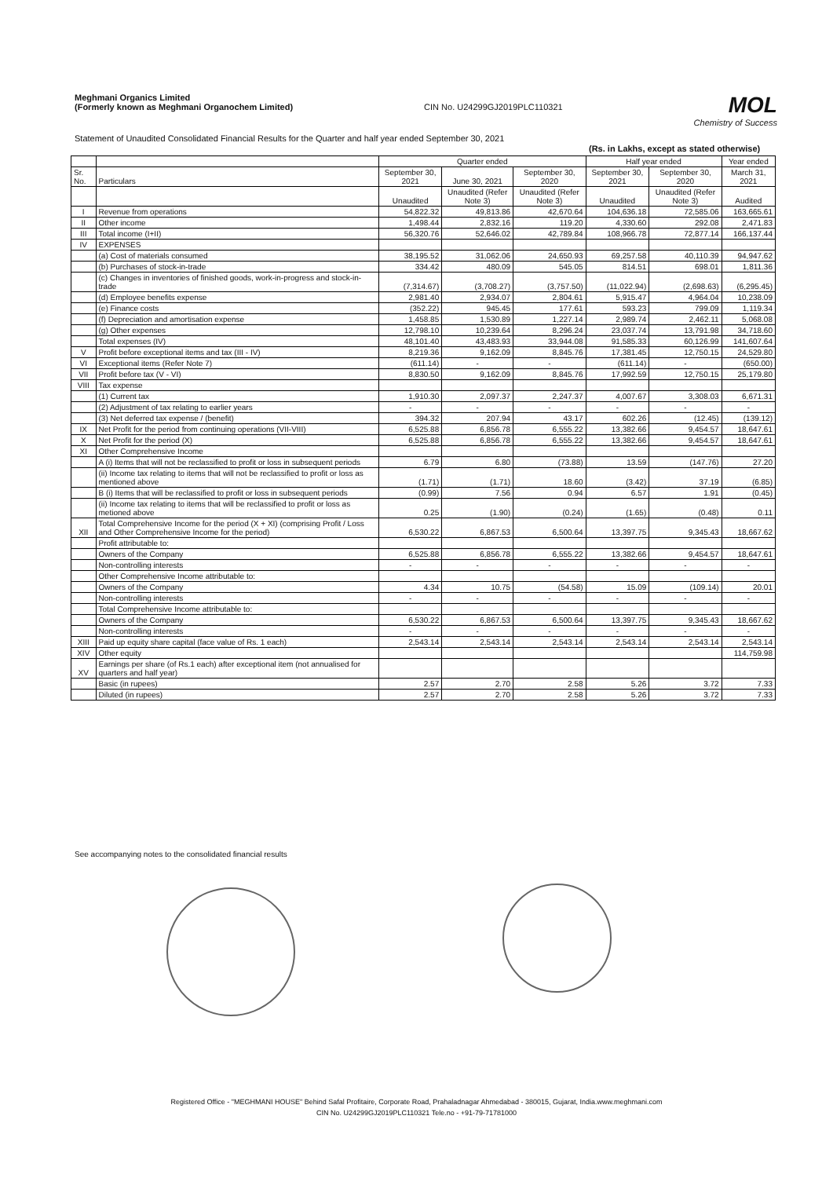Meghmani Organics Limited
(Formerly known as Meghmani Organochem Limited)
CIN No. U24299GJ2019PLC110321
MOL
Chemistry of Success
Statement of Unaudited Consolidated Financial Results for the Quarter and half year ended September 30, 2021
(Rs. in Lakhs, except as stated otherwise)
| | | Quarter ended | | | Half year ended | | Year ended |
| --- | --- | --- | --- | --- | --- | --- | --- |
| Sr. No. | Particulars | September 30, 2021 | June 30, 2021 | September 30, 2020 | September 30, 2021 | September 30, 2020 | March 31, 2021 |
| | | Unaudited | Unaudited (Refer Note 3) | Unaudited (Refer Note 3) | Unaudited | Unaudited (Refer Note 3) | Audited |
| I | Revenue from operations | 54,822.32 | 49,813.86 | 42,670.64 | 104,636.18 | 72,585.06 | 163,665.61 |
| II | Other income | 1,498.44 | 2,832.16 | 119.20 | 4,330.60 | 292.08 | 2,471.83 |
| III | Total income (I+II) | 56,320.76 | 52,646.02 | 42,789.84 | 108,966.78 | 72,877.14 | 166,137.44 |
| IV | EXPENSES | | | | | | |
| | (a) Cost of materials consumed | 38,195.52 | 31,062.06 | 24,650.93 | 69,257.58 | 40,110.39 | 94,947.62 |
| | (b) Purchases of stock-in-trade | 334.42 | 480.09 | 545.05 | 814.51 | 698.01 | 1,811.36 |
| | (c) Changes in inventories of finished goods, work-in-progress and stock-in-trade | (7,314.67) | (3,708.27) | (3,757.50) | (11,022.94) | (2,698.63) | (6,295.45) |
| | (d) Employee benefits expense | 2,981.40 | 2,934.07 | 2,804.61 | 5,915.47 | 4,964.04 | 10,238.09 |
| | (e) Finance costs | (352.22) | 945.45 | 177.61 | 593.23 | 799.09 | 1,119.34 |
| | (f) Depreciation and amortisation expense | 1,458.85 | 1,530.89 | 1,227.14 | 2,989.74 | 2,462.11 | 5,068.08 |
| | (g) Other expenses | 12,798.10 | 10,239.64 | 8,296.24 | 23,037.74 | 13,791.98 | 34,718.60 |
| | Total expenses (IV) | 48,101.40 | 43,483.93 | 33,944.08 | 91,585.33 | 60,126.99 | 141,607.64 |
| V | Profit before exceptional items and tax (III - IV) | 8,219.36 | 9,162.09 | 8,845.76 | 17,381.45 | 12,750.15 | 24,529.80 |
| VI | Exceptional items (Refer Note 7) | (611.14) | - | - | (611.14) | - | (650.00) |
| VII | Profit before tax (V - VI) | 8,830.50 | 9,162.09 | 8,845.76 | 17,992.59 | 12,750.15 | 25,179.80 |
| VIII | Tax expense | | | | | | |
| | (1) Current tax | 1,910.30 | 2,097.37 | 2,247.37 | 4,007.67 | 3,308.03 | 6,671.31 |
| | (2) Adjustment of tax relating to earlier years | - | - | - | - | - | - |
| | (3) Net deferred tax expense / (benefit) | 394.32 | 207.94 | 43.17 | 602.26 | (12.45) | (139.12) |
| IX | Net Profit for the period from continuing operations (VII-VIII) | 6,525.88 | 6,856.78 | 6,555.22 | 13,382.66 | 9,454.57 | 18,647.61 |
| X | Net Profit for the period (X) | 6,525.88 | 6,856.78 | 6,555.22 | 13,382.66 | 9,454.57 | 18,647.61 |
| XI | Other Comprehensive Income | | | | | | |
| | A (i) Items that will not be reclassified to profit or loss in subsequent periods | 6.79 | 6.80 | (73.88) | 13.59 | (147.76) | 27.20 |
| | (ii) Income tax relating to items that will not be reclassified to profit or loss as mentioned above | (1.71) | (1.71) | 18.60 | (3.42) | 37.19 | (6.85) |
| | B (i) Items that will be reclassified to profit or loss in subsequent periods | (0.99) | 7.56 | 0.94 | 6.57 | 1.91 | (0.45) |
| | (ii) Income tax relating to items that will be reclassified to profit or loss as metioned above | 0.25 | (1.90) | (0.24) | (1.65) | (0.48) | 0.11 |
| XII | Total Comprehensive Income for the period (X + XI) (comprising Profit / Loss and Other Comprehensive Income for the period) | 6,530.22 | 6,867.53 | 6,500.64 | 13,397.75 | 9,345.43 | 18,667.62 |
| | Profit attributable to: | | | | | | |
| | Owners of the Company | 6,525.88 | 6,856.78 | 6,555.22 | 13,382.66 | 9,454.57 | 18,647.61 |
| | Non-controlling interests | - | - | - | - | - | - |
| | Other Comprehensive Income attributable to: | | | | | | |
| | Owners of the Company | 4.34 | 10.75 | (54.58) | 15.09 | (109.14) | 20.01 |
| | Non-controlling interests | - | - | - | - | - | - |
| | Total Comprehensive Income attributable to: | | | | | | |
| | Owners of the Company | 6,530.22 | 6,867.53 | 6,500.64 | 13,397.75 | 9,345.43 | 18,667.62 |
| | Non-controlling interests | - | - | - | - | - | - |
| XIII | Paid up equity share capital (face value of Rs. 1 each) | 2,543.14 | 2,543.14 | 2,543.14 | 2,543.14 | 2,543.14 | 2,543.14 |
| XIV | Other equity | | | | | | 114,759.98 |
| XV | Earnings per share (of Rs.1 each) after exceptional item (not annualised for quarters and half year) | | | | | | |
| | Basic (in rupees) | 2.57 | 2.70 | 2.58 | 5.26 | 3.72 | 7.33 |
| | Diluted (in rupees) | 2.57 | 2.70 | 2.58 | 5.26 | 3.72 | 7.33 |
See accompanying notes to the consolidated financial results
Registered Office - "MEGHMANI HOUSE" Behind Safal Profitaire, Corporate Road, Prahaladnagar Ahmedabad - 380015, Gujarat, India.www.meghmani.com
CIN No. U24299GJ2019PLC110321 Tele.no - +91-79-71781000